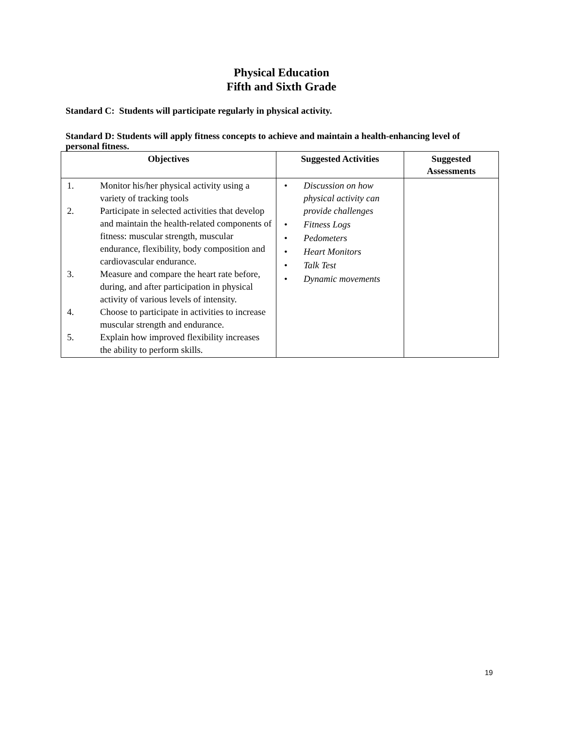Physical Education
Fifth and Sixth Grade
Standard C: Students will participate regularly in physical activity.
Standard D: Students will apply fitness concepts to achieve and maintain a health-enhancing level of personal fitness.
| Objectives | Suggested Activities | Suggested Assessments |
| --- | --- | --- |
| 1. Monitor his/her physical activity using a variety of tracking tools 2. Participate in selected activities that develop and maintain the health-related components of fitness: muscular strength, muscular endurance, flexibility, body composition and cardiovascular endurance. 3. Measure and compare the heart rate before, during, and after participation in physical activity of various levels of intensity. 4. Choose to participate in activities to increase muscular strength and endurance. 5. Explain how improved flexibility increases the ability to perform skills. | • Discussion on how physical activity can provide challenges • Fitness Logs • Pedometers • Heart Monitors • Talk Test • Dynamic movements | |
19